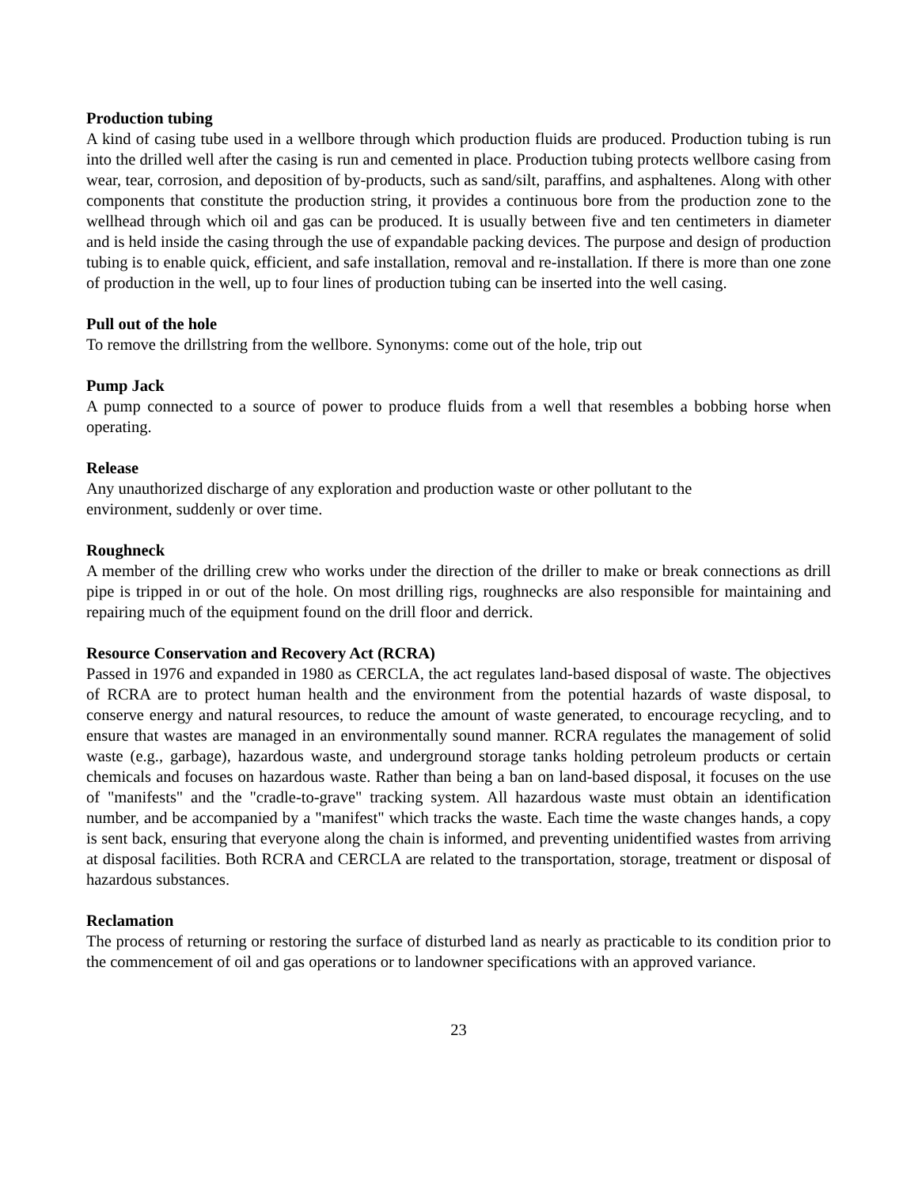Production tubing
A kind of casing tube used in a wellbore through which production fluids are produced. Production tubing is run into the drilled well after the casing is run and cemented in place. Production tubing protects wellbore casing from wear, tear, corrosion, and deposition of by-products, such as sand/silt, paraffins, and asphaltenes. Along with other components that constitute the production string, it provides a continuous bore from the production zone to the wellhead through which oil and gas can be produced. It is usually between five and ten centimeters in diameter and is held inside the casing through the use of expandable packing devices. The purpose and design of production tubing is to enable quick, efficient, and safe installation, removal and re-installation. If there is more than one zone of production in the well, up to four lines of production tubing can be inserted into the well casing.
Pull out of the hole
To remove the drillstring from the wellbore. Synonyms: come out of the hole, trip out
Pump Jack
A pump connected to a source of power to produce fluids from a well that resembles a bobbing horse when operating.
Release
Any unauthorized discharge of any exploration and production waste or other pollutant to the
environment, suddenly or over time.
Roughneck
A member of the drilling crew who works under the direction of the driller to make or break connections as drill pipe is tripped in or out of the hole. On most drilling rigs, roughnecks are also responsible for maintaining and repairing much of the equipment found on the drill floor and derrick.
Resource Conservation and Recovery Act (RCRA)
Passed in 1976 and expanded in 1980 as CERCLA, the act regulates land-based disposal of waste. The objectives of RCRA are to protect human health and the environment from the potential hazards of waste disposal, to conserve energy and natural resources, to reduce the amount of waste generated, to encourage recycling, and to ensure that wastes are managed in an environmentally sound manner. RCRA regulates the management of solid waste (e.g., garbage), hazardous waste, and underground storage tanks holding petroleum products or certain chemicals and focuses on hazardous waste. Rather than being a ban on land-based disposal, it focuses on the use of "manifests" and the "cradle-to-grave" tracking system. All hazardous waste must obtain an identification number, and be accompanied by a "manifest" which tracks the waste. Each time the waste changes hands, a copy is sent back, ensuring that everyone along the chain is informed, and preventing unidentified wastes from arriving at disposal facilities. Both RCRA and CERCLA are related to the transportation, storage, treatment or disposal of hazardous substances.
Reclamation
The process of returning or restoring the surface of disturbed land as nearly as practicable to its condition prior to the commencement of oil and gas operations or to landowner specifications with an approved variance.
23